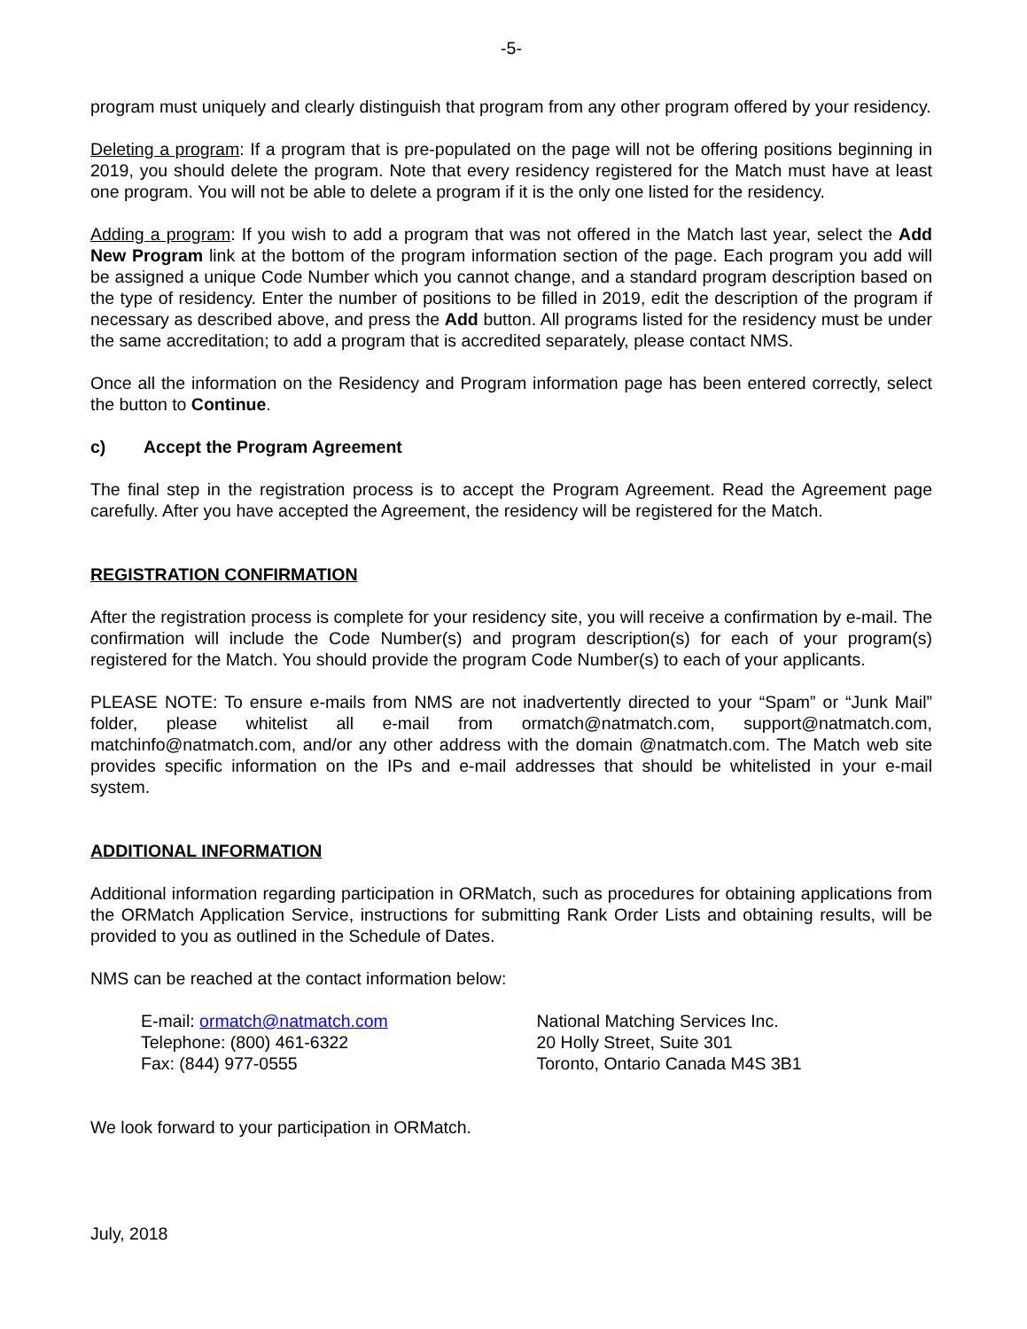-5-
program must uniquely and clearly distinguish that program from any other program offered by your residency.
Deleting a program: If a program that is pre-populated on the page will not be offering positions beginning in 2019, you should delete the program. Note that every residency registered for the Match must have at least one program. You will not be able to delete a program if it is the only one listed for the residency.
Adding a program: If you wish to add a program that was not offered in the Match last year, select the Add New Program link at the bottom of the program information section of the page. Each program you add will be assigned a unique Code Number which you cannot change, and a standard program description based on the type of residency. Enter the number of positions to be filled in 2019, edit the description of the program if necessary as described above, and press the Add button. All programs listed for the residency must be under the same accreditation; to add a program that is accredited separately, please contact NMS.
Once all the information on the Residency and Program information page has been entered correctly, select the button to Continue.
c) Accept the Program Agreement
The final step in the registration process is to accept the Program Agreement. Read the Agreement page carefully. After you have accepted the Agreement, the residency will be registered for the Match.
REGISTRATION CONFIRMATION
After the registration process is complete for your residency site, you will receive a confirmation by e-mail. The confirmation will include the Code Number(s) and program description(s) for each of your program(s) registered for the Match. You should provide the program Code Number(s) to each of your applicants.
PLEASE NOTE: To ensure e-mails from NMS are not inadvertently directed to your “Spam” or “Junk Mail” folder, please whitelist all e-mail from ormatch@natmatch.com, support@natmatch.com, matchinfo@natmatch.com, and/or any other address with the domain @natmatch.com. The Match web site provides specific information on the IPs and e-mail addresses that should be whitelisted in your e-mail system.
ADDITIONAL INFORMATION
Additional information regarding participation in ORMatch, such as procedures for obtaining applications from the ORMatch Application Service, instructions for submitting Rank Order Lists and obtaining results, will be provided to you as outlined in the Schedule of Dates.
NMS can be reached at the contact information below:
E-mail: ormatch@natmatch.com
Telephone: (800) 461-6322
Fax: (844) 977-0555
National Matching Services Inc.
20 Holly Street, Suite 301
Toronto, Ontario Canada M4S 3B1
We look forward to your participation in ORMatch.
July, 2018